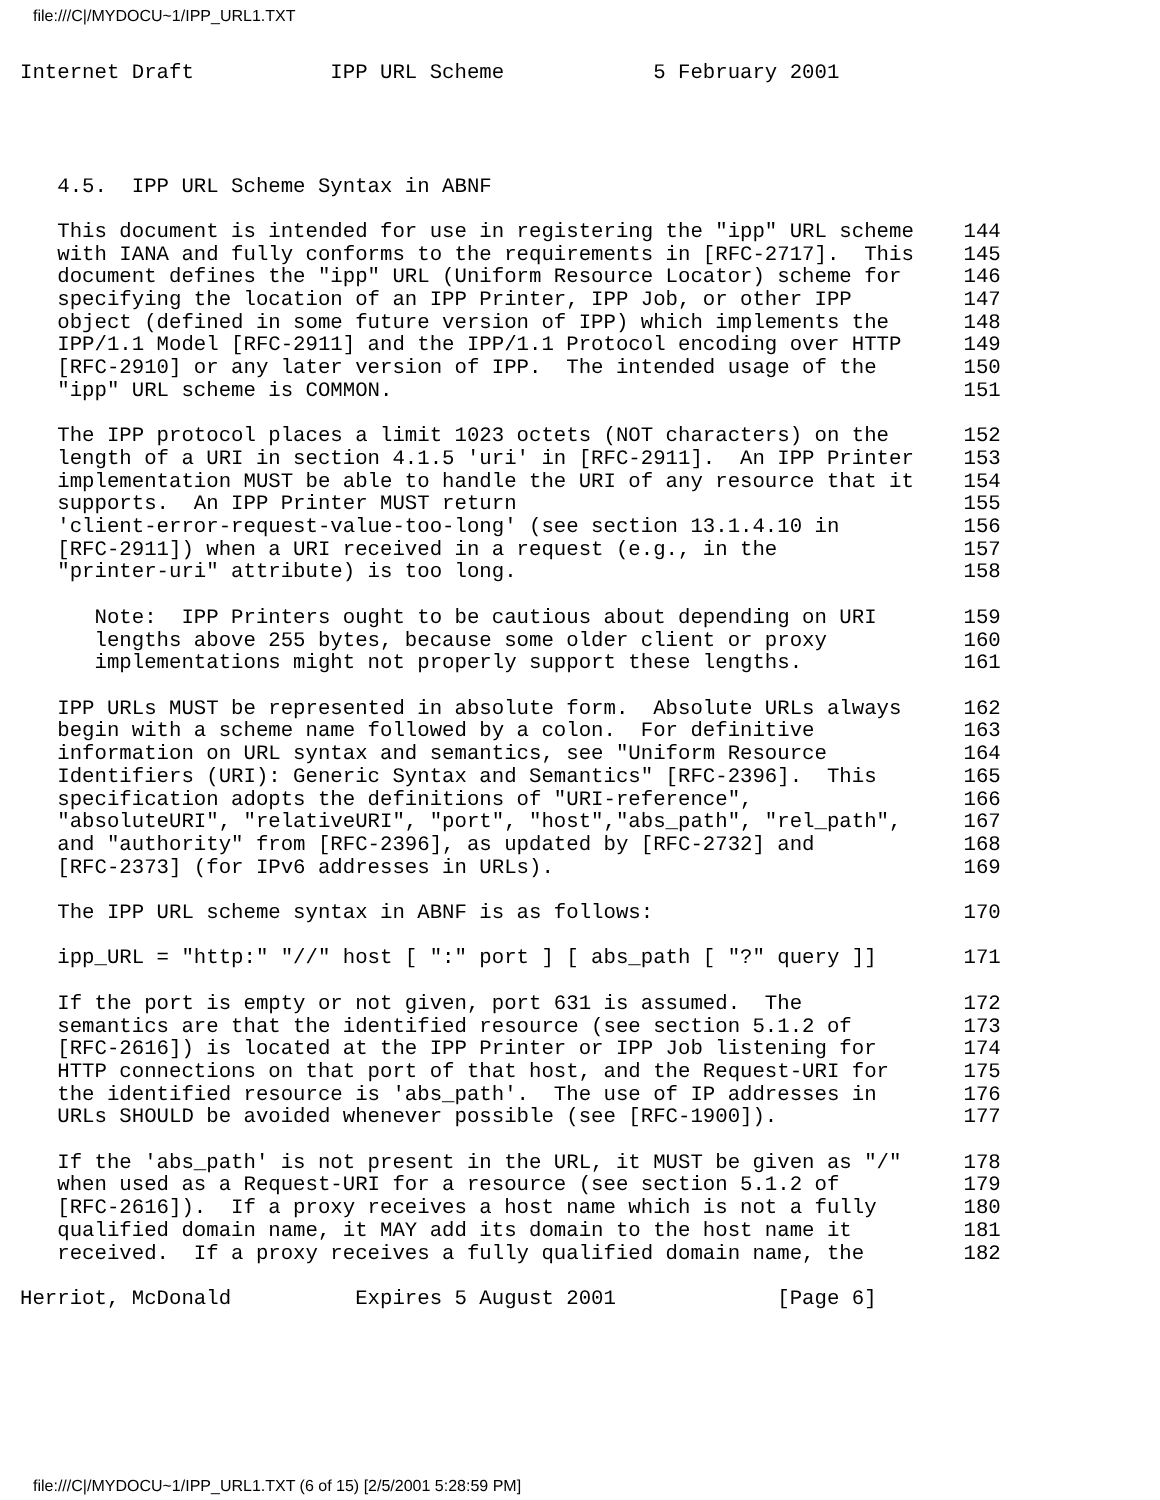file:///C|/MYDOCU~1/IPP_URL1.TXT
Internet Draft           IPP URL Scheme            5 February 2001




   4.5.  IPP URL Scheme Syntax in ABNF

   This document is intended for use in registering the "ipp" URL scheme    144
   with IANA and fully conforms to the requirements in [RFC-2717].  This    145
   document defines the "ipp" URL (Uniform Resource Locator) scheme for     146
   specifying the location of an IPP Printer, IPP Job, or other IPP         147
   object (defined in some future version of IPP) which implements the      148
   IPP/1.1 Model [RFC-2911] and the IPP/1.1 Protocol encoding over HTTP     149
   [RFC-2910] or any later version of IPP.  The intended usage of the       150
   "ipp" URL scheme is COMMON.                                              151

   The IPP protocol places a limit 1023 octets (NOT characters) on the      152
   length of a URI in section 4.1.5 'uri' in [RFC-2911].  An IPP Printer    153
   implementation MUST be able to handle the URI of any resource that it    154
   supports.  An IPP Printer MUST return                                    155
   'client-error-request-value-too-long' (see section 13.1.4.10 in          156
   [RFC-2911]) when a URI received in a request (e.g., in the               157
   "printer-uri" attribute) is too long.                                    158

      Note:  IPP Printers ought to be cautious about depending on URI       159
      lengths above 255 bytes, because some older client or proxy           160
      implementations might not properly support these lengths.             161

   IPP URLs MUST be represented in absolute form.  Absolute URLs always     162
   begin with a scheme name followed by a colon.  For definitive            163
   information on URL syntax and semantics, see "Uniform Resource           164
   Identifiers (URI): Generic Syntax and Semantics" [RFC-2396].  This       165
   specification adopts the definitions of "URI-reference",                 166
   "absoluteURI", "relativeURI", "port", "host","abs_path", "rel_path",     167
   and "authority" from [RFC-2396], as updated by [RFC-2732] and            168
   [RFC-2373] (for IPv6 addresses in URLs).                                 169

   The IPP URL scheme syntax in ABNF is as follows:                         170

   ipp_URL = "http:" "//" host [ ":" port ] [ abs_path [ "?" query ]]       171

   If the port is empty or not given, port 631 is assumed.  The             172
   semantics are that the identified resource (see section 5.1.2 of         173
   [RFC-2616]) is located at the IPP Printer or IPP Job listening for       174
   HTTP connections on that port of that host, and the Request-URI for      175
   the identified resource is 'abs_path'.  The use of IP addresses in       176
   URLs SHOULD be avoided whenever possible (see [RFC-1900]).               177

   If the 'abs_path' is not present in the URL, it MUST be given as "/"     178
   when used as a Request-URI for a resource (see section 5.1.2 of          179
   [RFC-2616]).  If a proxy receives a host name which is not a fully       180
   qualified domain name, it MAY add its domain to the host name it         181
   received.  If a proxy receives a fully qualified domain name, the        182

Herriot, McDonald          Expires 5 August 2001             [Page 6]
file:///C|/MYDOCU~1/IPP_URL1.TXT (6 of 15) [2/5/2001 5:28:59 PM]